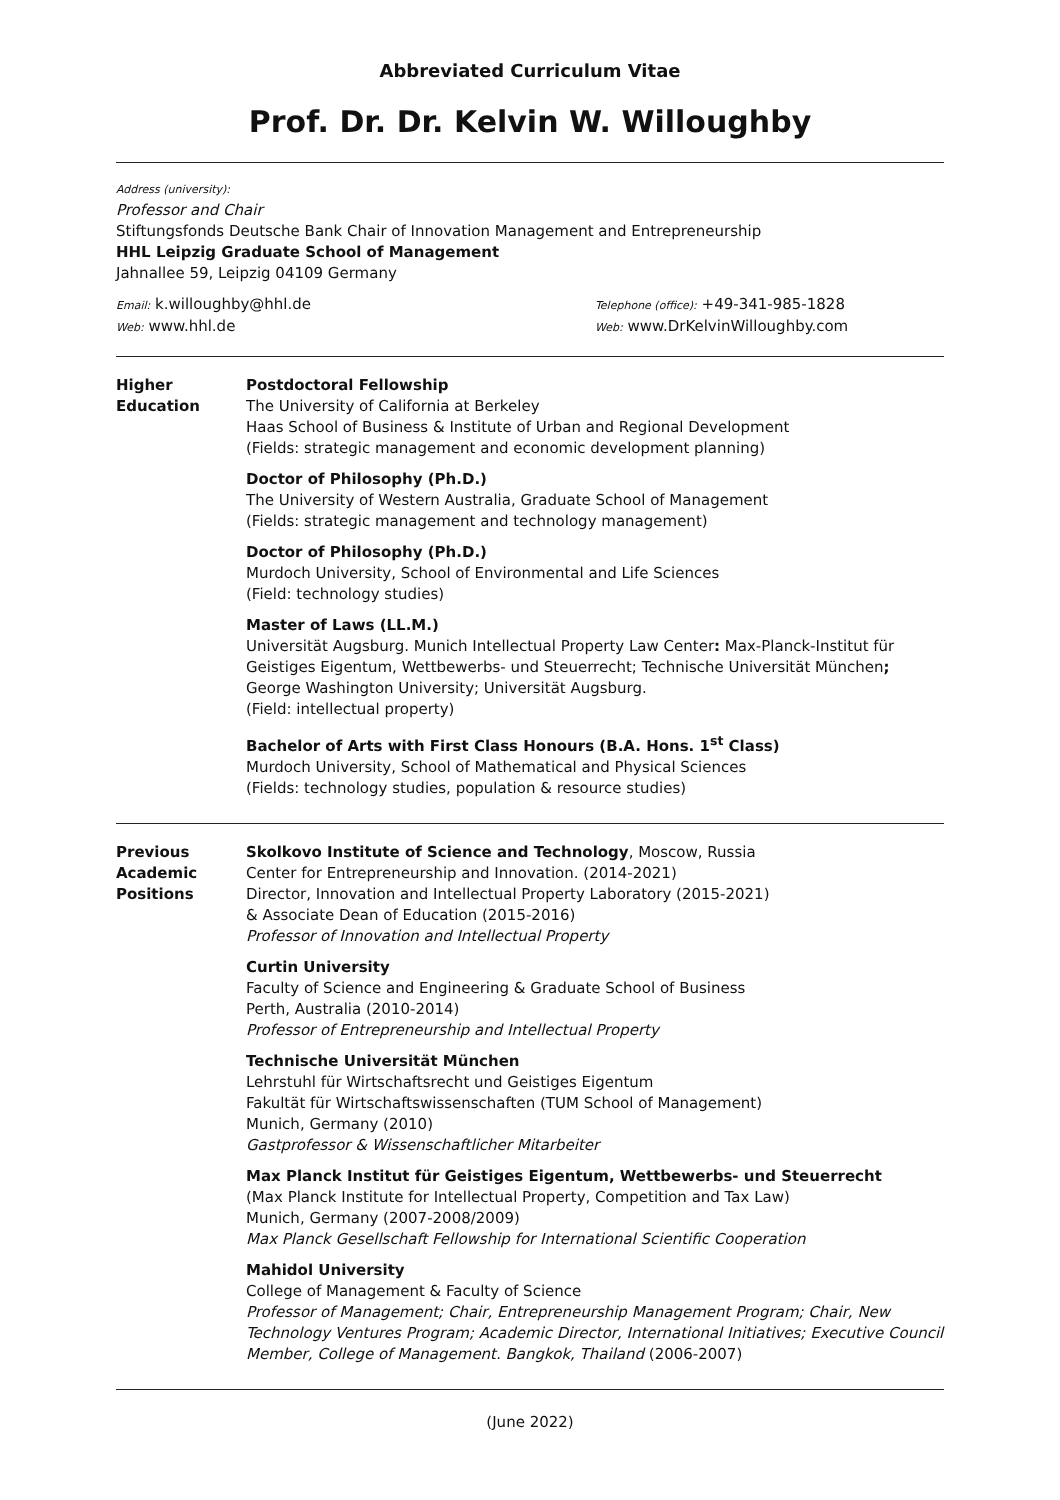Abbreviated Curriculum Vitae
Prof. Dr. Dr. Kelvin W. Willoughby
Address (university):
Professor and Chair
Stiftungsfonds Deutsche Bank Chair of Innovation Management and Entrepreneurship
HHL Leipzig Graduate School of Management
Jahnallee 59, Leipzig 04109 Germany
Email: k.willoughby@hhl.de
Web: www.hhl.de
Telephone (office): +49-341-985-1828
Web: www.DrKelvinWilloughby.com
Higher
Education
Postdoctoral Fellowship
The University of California at Berkeley
Haas School of Business & Institute of Urban and Regional Development
(Fields: strategic management and economic development planning)
Doctor of Philosophy (Ph.D.)
The University of Western Australia, Graduate School of Management
(Fields: strategic management and technology management)
Doctor of Philosophy (Ph.D.)
Murdoch University, School of Environmental and Life Sciences
(Field: technology studies)
Master of Laws (LL.M.)
Universität Augsburg. Munich Intellectual Property Law Center: Max-Planck-Institut für Geistiges Eigentum, Wettbewerbs- und Steuerrecht; Technische Universität München; George Washington University; Universität Augsburg.
(Field: intellectual property)
Bachelor of Arts with First Class Honours (B.A. Hons. 1<sup>st</sup> Class)
Murdoch University, School of Mathematical and Physical Sciences
(Fields: technology studies, population & resource studies)
Previous
Academic
Positions
Skolkovo Institute of Science and Technology, Moscow, Russia
Center for Entrepreneurship and Innovation. (2014-2021)
Director, Innovation and Intellectual Property Laboratory (2015-2021)
& Associate Dean of Education (2015-2016)
Professor of Innovation and Intellectual Property
Curtin University
Faculty of Science and Engineering & Graduate School of Business
Perth, Australia (2010-2014)
Professor of Entrepreneurship and Intellectual Property
Technische Universität München
Lehrstuhl für Wirtschaftsrecht und Geistiges Eigentum
Fakultät für Wirtschaftswissenschaften (TUM School of Management)
Munich, Germany (2010)
Gastprofessor & Wissenschaftlicher Mitarbeiter
Max Planck Institut für Geistiges Eigentum, Wettbewerbs- und Steuerrecht
(Max Planck Institute for Intellectual Property, Competition and Tax Law)
Munich, Germany (2007-2008/2009)
Max Planck Gesellschaft Fellowship for International Scientific Cooperation
Mahidol University
College of Management & Faculty of Science
Professor of Management; Chair, Entrepreneurship Management Program; Chair, New Technology Ventures Program; Academic Director, International Initiatives; Executive Council Member, College of Management. Bangkok, Thailand (2006-2007)
(June 2022)